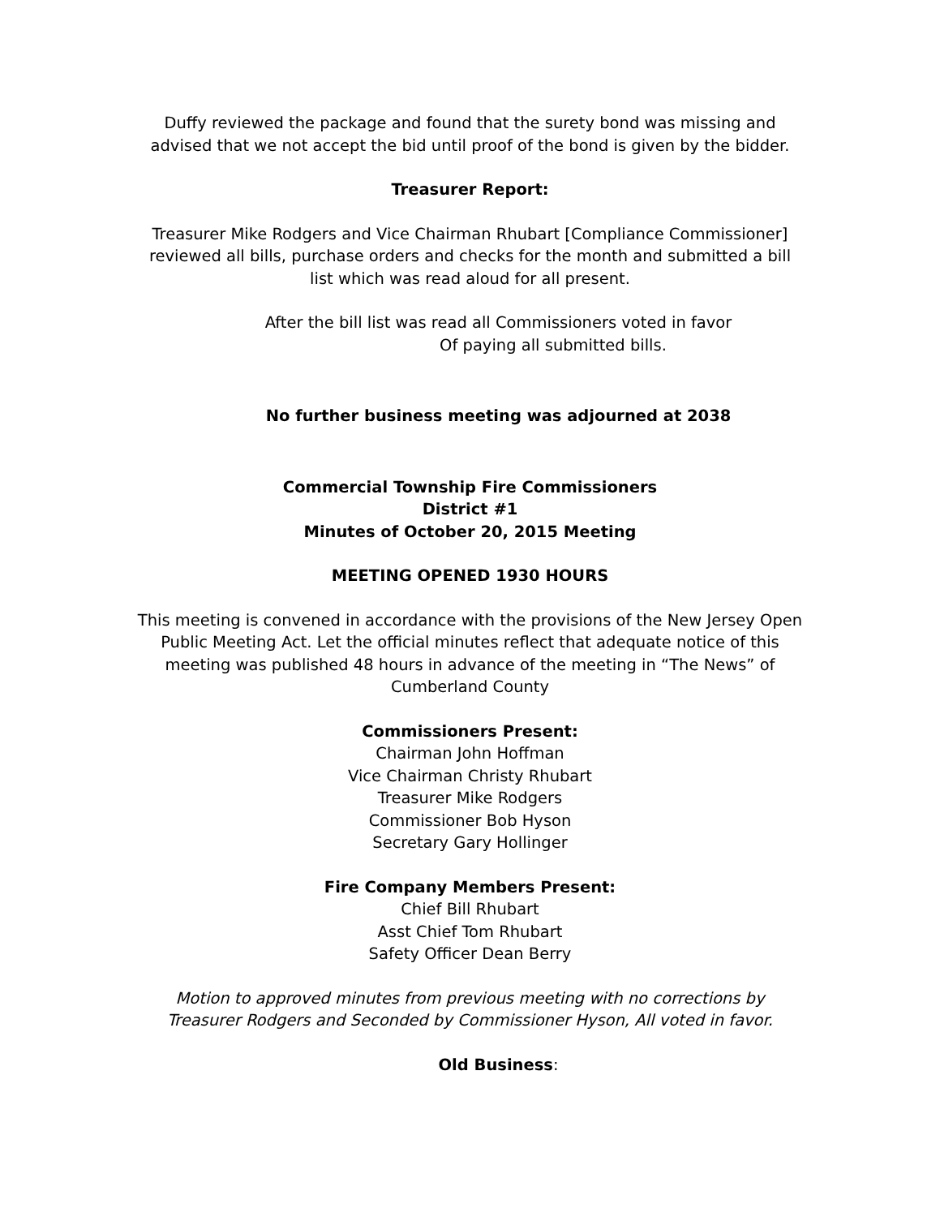Duffy reviewed the package and found that the surety bond was missing and advised that we not accept the bid until proof of the bond is given by the bidder.
Treasurer Report:
Treasurer Mike Rodgers and Vice Chairman Rhubart [Compliance Commissioner] reviewed all bills, purchase orders and checks for the month and submitted a bill list which was read aloud for all present.
After the bill list was read all Commissioners voted in favor
Of paying all submitted bills.
No further business meeting was adjourned at 2038
Commercial Township Fire Commissioners
District #1
Minutes of October 20, 2015 Meeting
MEETING OPENED 1930 HOURS
This meeting is convened in accordance with the provisions of the New Jersey Open Public Meeting Act. Let the official minutes reflect that adequate notice of this meeting was published 48 hours in advance of the meeting in “The News” of Cumberland County
Commissioners Present:
Chairman John Hoffman
Vice Chairman Christy Rhubart
Treasurer Mike Rodgers
Commissioner Bob Hyson
Secretary Gary Hollinger
Fire Company Members Present:
Chief Bill Rhubart
Asst Chief Tom Rhubart
Safety Officer Dean Berry
Motion to approved minutes from previous meeting with no corrections by Treasurer Rodgers and Seconded by Commissioner Hyson, All voted in favor.
Old Business: